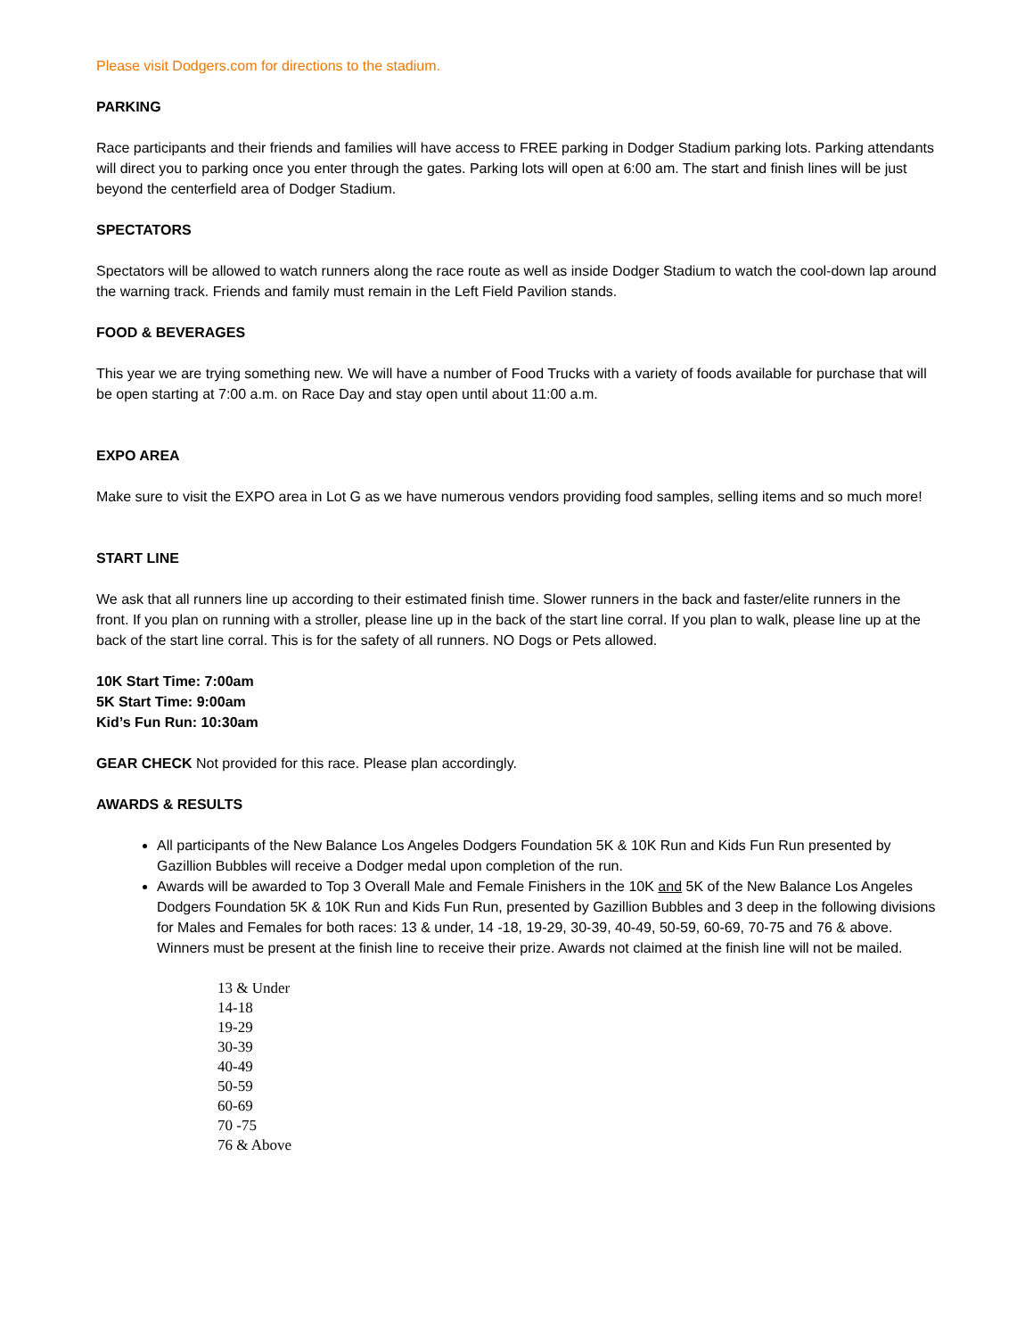Please visit Dodgers.com for directions to the stadium.
PARKING
Race participants and their friends and families will have access to FREE parking in Dodger Stadium parking lots. Parking attendants will direct you to parking once you enter through the gates. Parking lots will open at 6:00 am. The start and finish lines will be just beyond the centerfield area of Dodger Stadium.
SPECTATORS
Spectators will be allowed to watch runners along the race route as well as inside Dodger Stadium to watch the cool-down lap around the warning track. Friends and family must remain in the Left Field Pavilion stands.
FOOD & BEVERAGES
This year we are trying something new. We will have a number of Food Trucks with a variety of foods available for purchase that will be open starting at 7:00 a.m. on Race Day and stay open until about 11:00 a.m.
EXPO AREA
Make sure to visit the EXPO area in Lot G as we have numerous vendors providing food samples, selling items and so much more!
START LINE
We ask that all runners line up according to their estimated finish time. Slower runners in the back and faster/elite runners in the front. If you plan on running with a stroller, please line up in the back of the start line corral. If you plan to walk, please line up at the back of the start line corral. This is for the safety of all runners. NO Dogs or Pets allowed.
10K Start Time: 7:00am
5K Start Time: 9:00am
Kid’s Fun Run: 10:30am
GEAR CHECK Not provided for this race. Please plan accordingly.
AWARDS & RESULTS
All participants of the New Balance Los Angeles Dodgers Foundation 5K & 10K Run and Kids Fun Run presented by Gazillion Bubbles will receive a Dodger medal upon completion of the run.
Awards will be awarded to Top 3 Overall Male and Female Finishers in the 10K and 5K of the New Balance Los Angeles Dodgers Foundation 5K & 10K Run and Kids Fun Run, presented by Gazillion Bubbles and 3 deep in the following divisions for Males and Females for both races: 13 & under, 14 -18, 19-29, 30-39, 40-49, 50-59, 60-69, 70-75 and 76 & above. Winners must be present at the finish line to receive their prize. Awards not claimed at the finish line will not be mailed.
13 & Under
14-18
19-29
30-39
40-49
50-59
60-69
70 -75
76 & Above